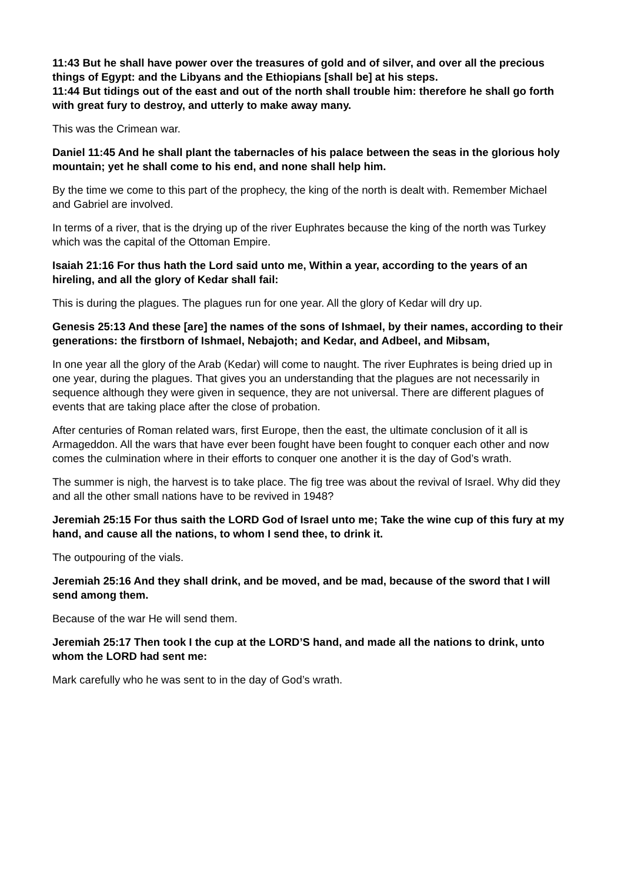11:43 But he shall have power over the treasures of gold and of silver, and over all the precious things of Egypt: and the Libyans and the Ethiopians [shall be] at his steps.
11:44 But tidings out of the east and out of the north shall trouble him: therefore he shall go forth with great fury to destroy, and utterly to make away many.
This was the Crimean war.
Daniel 11:45 And he shall plant the tabernacles of his palace between the seas in the glorious holy mountain; yet he shall come to his end, and none shall help him.
By the time we come to this part of the prophecy, the king of the north is dealt with. Remember Michael and Gabriel are involved.
In terms of a river, that is the drying up of the river Euphrates because the king of the north was Turkey which was the capital of the Ottoman Empire.
Isaiah 21:16 For thus hath the Lord said unto me, Within a year, according to the years of an hireling, and all the glory of Kedar shall fail:
This is during the plagues. The plagues run for one year. All the glory of Kedar will dry up.
Genesis 25:13 And these [are] the names of the sons of Ishmael, by their names, according to their generations: the firstborn of Ishmael, Nebajoth; and Kedar, and Adbeel, and Mibsam,
In one year all the glory of the Arab (Kedar) will come to naught. The river Euphrates is being dried up in one year, during the plagues. That gives you an understanding that the plagues are not necessarily in sequence although they were given in sequence, they are not universal. There are different plagues of events that are taking place after the close of probation.
After centuries of Roman related wars, first Europe, then the east, the ultimate conclusion of it all is Armageddon. All the wars that have ever been fought have been fought to conquer each other and now comes the culmination where in their efforts to conquer one another it is the day of God’s wrath.
The summer is nigh, the harvest is to take place. The fig tree was about the revival of Israel. Why did they and all the other small nations have to be revived in 1948?
Jeremiah 25:15 For thus saith the LORD God of Israel unto me; Take the wine cup of this fury at my hand, and cause all the nations, to whom I send thee, to drink it.
The outpouring of the vials.
Jeremiah 25:16 And they shall drink, and be moved, and be mad, because of the sword that I will send among them.
Because of the war He will send them.
Jeremiah 25:17 Then took I the cup at the LORD’S hand, and made all the nations to drink, unto whom the LORD had sent me:
Mark carefully who he was sent to in the day of God’s wrath.